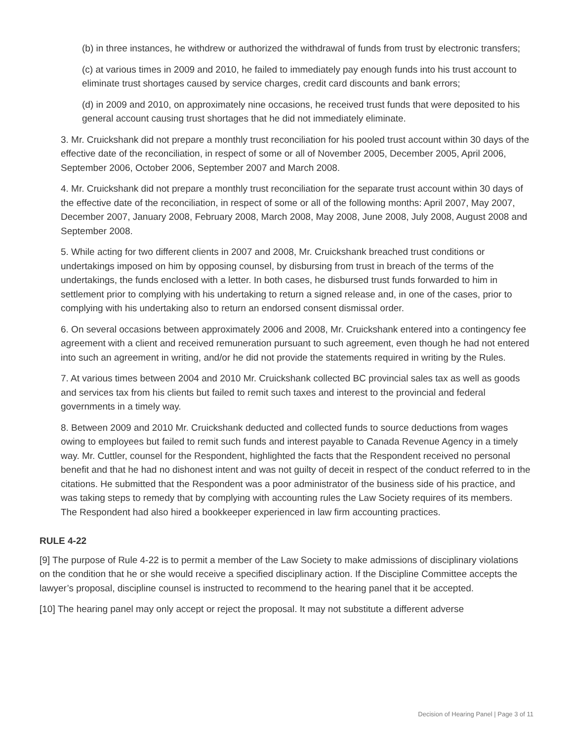(b) in three instances, he withdrew or authorized the withdrawal of funds from trust by electronic transfers;
(c) at various times in 2009 and 2010, he failed to immediately pay enough funds into his trust account to eliminate trust shortages caused by service charges, credit card discounts and bank errors;
(d) in 2009 and 2010, on approximately nine occasions, he received trust funds that were deposited to his general account causing trust shortages that he did not immediately eliminate.
3. Mr. Cruickshank did not prepare a monthly trust reconciliation for his pooled trust account within 30 days of the effective date of the reconciliation, in respect of some or all of November 2005, December 2005, April 2006, September 2006, October 2006, September 2007 and March 2008.
4. Mr. Cruickshank did not prepare a monthly trust reconciliation for the separate trust account within 30 days of the effective date of the reconciliation, in respect of some or all of the following months: April 2007, May 2007, December 2007, January 2008, February 2008, March 2008, May 2008, June 2008, July 2008, August 2008 and September 2008.
5. While acting for two different clients in 2007 and 2008, Mr. Cruickshank breached trust conditions or undertakings imposed on him by opposing counsel, by disbursing from trust in breach of the terms of the undertakings, the funds enclosed with a letter. In both cases, he disbursed trust funds forwarded to him in settlement prior to complying with his undertaking to return a signed release and, in one of the cases, prior to complying with his undertaking also to return an endorsed consent dismissal order.
6. On several occasions between approximately 2006 and 2008, Mr. Cruickshank entered into a contingency fee agreement with a client and received remuneration pursuant to such agreement, even though he had not entered into such an agreement in writing, and/or he did not provide the statements required in writing by the Rules.
7. At various times between 2004 and 2010 Mr. Cruickshank collected BC provincial sales tax as well as goods and services tax from his clients but failed to remit such taxes and interest to the provincial and federal governments in a timely way.
8. Between 2009 and 2010 Mr. Cruickshank deducted and collected funds to source deductions from wages owing to employees but failed to remit such funds and interest payable to Canada Revenue Agency in a timely way. Mr. Cuttler, counsel for the Respondent, highlighted the facts that the Respondent received no personal benefit and that he had no dishonest intent and was not guilty of deceit in respect of the conduct referred to in the citations. He submitted that the Respondent was a poor administrator of the business side of his practice, and was taking steps to remedy that by complying with accounting rules the Law Society requires of its members. The Respondent had also hired a bookkeeper experienced in law firm accounting practices.
RULE 4-22
[9] The purpose of Rule 4-22 is to permit a member of the Law Society to make admissions of disciplinary violations on the condition that he or she would receive a specified disciplinary action. If the Discipline Committee accepts the lawyer’s proposal, discipline counsel is instructed to recommend to the hearing panel that it be accepted.
[10] The hearing panel may only accept or reject the proposal. It may not substitute a different adverse
Decision of Hearing Panel | Page 3 of 11